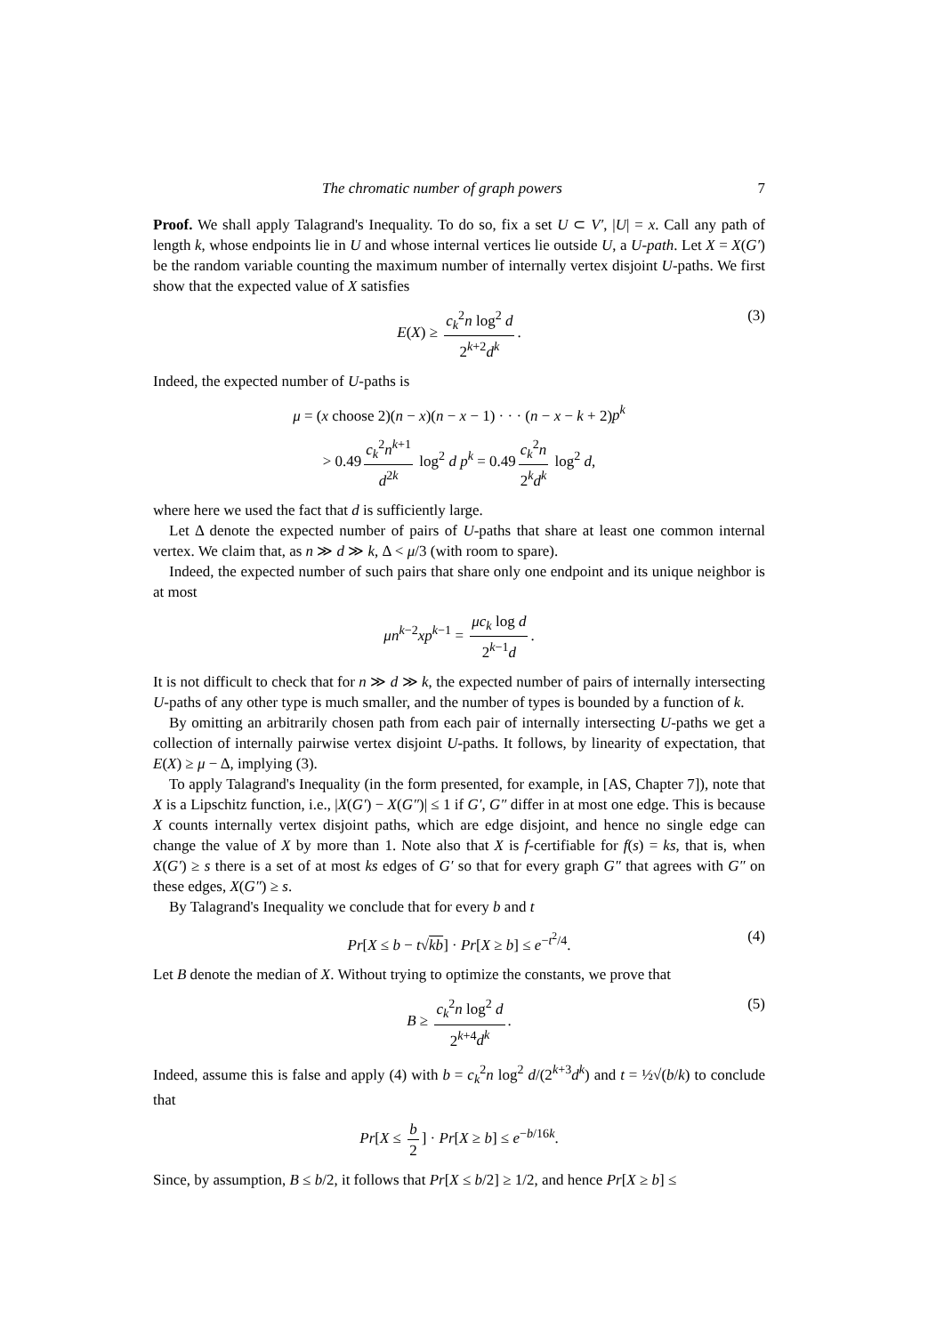The chromatic number of graph powers 7
Proof. We shall apply Talagrand's Inequality. To do so, fix a set U ⊂ V′, |U| = x. Call any path of length k, whose endpoints lie in U and whose internal vertices lie outside U, a U-path. Let X = X(G′) be the random variable counting the maximum number of internally vertex disjoint U-paths. We first show that the expected value of X satisfies
E(X) ≥ c<sub>k</sub><sup>2</sup>n log<sup>2</sup> d 2<sup>k+2</sup>d<sup>k</sup>. (3)
Indeed, the expected number of U-paths is
μ = (x choose 2)(n − x)(n − x − 1) · · · (n − x − k + 2)p<sup>k</sup>
> 0.49 c<sub>k</sub><sup>2</sup>n<sup>k+1</sup> d<sup>2k</sup> log<sup>2</sup> d p<sup>k</sup> = 0.49 c<sub>k</sub><sup>2</sup>n 2<sup>k</sup>d<sup>k</sup> log<sup>2</sup> d,
where here we used the fact that d is sufficiently large.
Let Δ denote the expected number of pairs of U-paths that share at least one common internal vertex. We claim that, as n ≫ d ≫ k, Δ < μ/3 (with room to spare).
Indeed, the expected number of such pairs that share only one endpoint and its unique neighbor is at most
μn<sup>k−2</sup>xp<sup>k−1</sup> = μc<sub>k</sub> log d 2<sup>k−1</sup>d.
It is not difficult to check that for n ≫ d ≫ k, the expected number of pairs of internally intersecting U-paths of any other type is much smaller, and the number of types is bounded by a function of k.
By omitting an arbitrarily chosen path from each pair of internally intersecting U-paths we get a collection of internally pairwise vertex disjoint U-paths. It follows, by linearity of expectation, that E(X) ≥ μ − Δ, implying (3).
To apply Talagrand's Inequality (in the form presented, for example, in [AS, Chapter 7]), note that X is a Lipschitz function, i.e., |X(G′) − X(G″)| ≤ 1 if G′, G″ differ in at most one edge. This is because X counts internally vertex disjoint paths, which are edge disjoint, and hence no single edge can change the value of X by more than 1. Note also that X is f-certifiable for f(s) = ks, that is, when X(G′) ≥ s there is a set of at most ks edges of G′ so that for every graph G″ that agrees with G″ on these edges, X(G″) ≥ s.
By Talagrand's Inequality we conclude that for every b and t
Pr[X ≤ b − t√kb] · Pr[X ≥ b] ≤ e<sup>−t<sup>2</sup>/4</sup>. (4)
Let B denote the median of X. Without trying to optimize the constants, we prove that
B ≥ c<sub>k</sub><sup>2</sup>n log<sup>2</sup> d 2<sup>k+4</sup>d<sup>k</sup>. (5)
Indeed, assume this is false and apply (4) with b = c<sub>k</sub><sup>2</sup>n log<sup>2</sup> d/(2<sup>k+3</sup>d<sup>k</sup>) and t = ½√(b/k) to conclude that
Pr[X ≤ b 2] · Pr[X ≥ b] ≤ e<sup>−b/16k</sup>.
Since, by assumption, B ≤ b/2, it follows that Pr[X ≤ b/2] ≥ 1/2, and hence Pr[X ≥ b] ≤